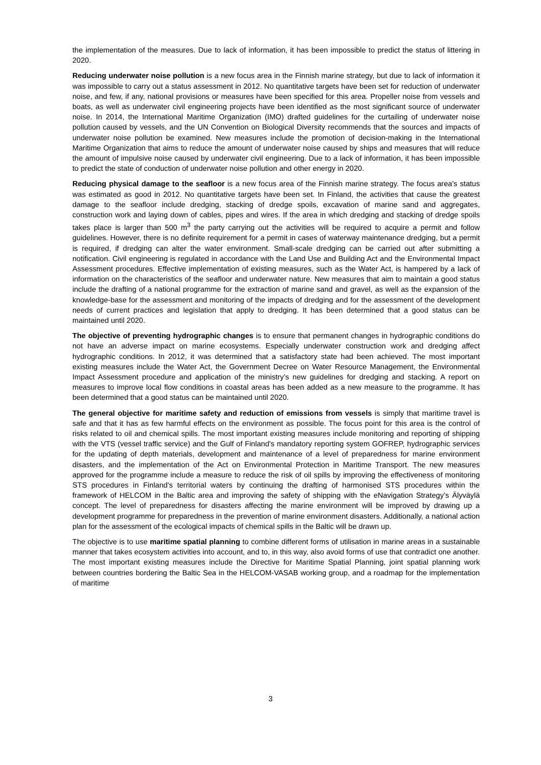the implementation of the measures. Due to lack of information, it has been impossible to predict the status of littering in 2020.
Reducing underwater noise pollution is a new focus area in the Finnish marine strategy, but due to lack of information it was impossible to carry out a status assessment in 2012. No quantitative targets have been set for reduction of underwater noise, and few, if any, national provisions or measures have been specified for this area. Propeller noise from vessels and boats, as well as underwater civil engineering projects have been identified as the most significant source of underwater noise. In 2014, the International Maritime Organization (IMO) drafted guidelines for the curtailing of underwater noise pollution caused by vessels, and the UN Convention on Biological Diversity recommends that the sources and impacts of underwater noise pollution be examined. New measures include the promotion of decision-making in the International Maritime Organization that aims to reduce the amount of underwater noise caused by ships and measures that will reduce the amount of impulsive noise caused by underwater civil engineering. Due to a lack of information, it has been impossible to predict the state of conduction of underwater noise pollution and other energy in 2020.
Reducing physical damage to the seafloor is a new focus area of the Finnish marine strategy. The focus area's status was estimated as good in 2012. No quantitative targets have been set. In Finland, the activities that cause the greatest damage to the seafloor include dredging, stacking of dredge spoils, excavation of marine sand and aggregates, construction work and laying down of cables, pipes and wires. If the area in which dredging and stacking of dredge spoils takes place is larger than 500 m<sup>3</sup> the party carrying out the activities will be required to acquire a permit and follow guidelines. However, there is no definite requirement for a permit in cases of waterway maintenance dredging, but a permit is required, if dredging can alter the water environment. Small-scale dredging can be carried out after submitting a notification. Civil engineering is regulated in accordance with the Land Use and Building Act and the Environmental Impact Assessment procedures. Effective implementation of existing measures, such as the Water Act, is hampered by a lack of information on the characteristics of the seafloor and underwater nature. New measures that aim to maintain a good status include the drafting of a national programme for the extraction of marine sand and gravel, as well as the expansion of the knowledge-base for the assessment and monitoring of the impacts of dredging and for the assessment of the development needs of current practices and legislation that apply to dredging. It has been determined that a good status can be maintained until 2020.
The objective of preventing hydrographic changes is to ensure that permanent changes in hydrographic conditions do not have an adverse impact on marine ecosystems. Especially underwater construction work and dredging affect hydrographic conditions. In 2012, it was determined that a satisfactory state had been achieved. The most important existing measures include the Water Act, the Government Decree on Water Resource Management, the Environmental Impact Assessment procedure and application of the ministry’s new guidelines for dredging and stacking. A report on measures to improve local flow conditions in coastal areas has been added as a new measure to the programme. It has been determined that a good status can be maintained until 2020.
The general objective for maritime safety and reduction of emissions from vessels is simply that maritime travel is safe and that it has as few harmful effects on the environment as possible. The focus point for this area is the control of risks related to oil and chemical spills. The most important existing measures include monitoring and reporting of shipping with the VTS (vessel traffic service) and the Gulf of Finland's mandatory reporting system GOFREP, hydrographic services for the updating of depth materials, development and maintenance of a level of preparedness for marine environment disasters, and the implementation of the Act on Environmental Protection in Maritime Transport. The new measures approved for the programme include a measure to reduce the risk of oil spills by improving the effectiveness of monitoring STS procedures in Finland's territorial waters by continuing the drafting of harmonised STS procedures within the framework of HELCOM in the Baltic area and improving the safety of shipping with the eNavigation Strategy’s Älyväylä concept. The level of preparedness for disasters affecting the marine environment will be improved by drawing up a development programme for preparedness in the prevention of marine environment disasters. Additionally, a national action plan for the assessment of the ecological impacts of chemical spills in the Baltic will be drawn up.
The objective is to use maritime spatial planning to combine different forms of utilisation in marine areas in a sustainable manner that takes ecosystem activities into account, and to, in this way, also avoid forms of use that contradict one another. The most important existing measures include the Directive for Maritime Spatial Planning, joint spatial planning work between countries bordering the Baltic Sea in the HELCOM-VASAB working group, and a roadmap for the implementation of maritime
3